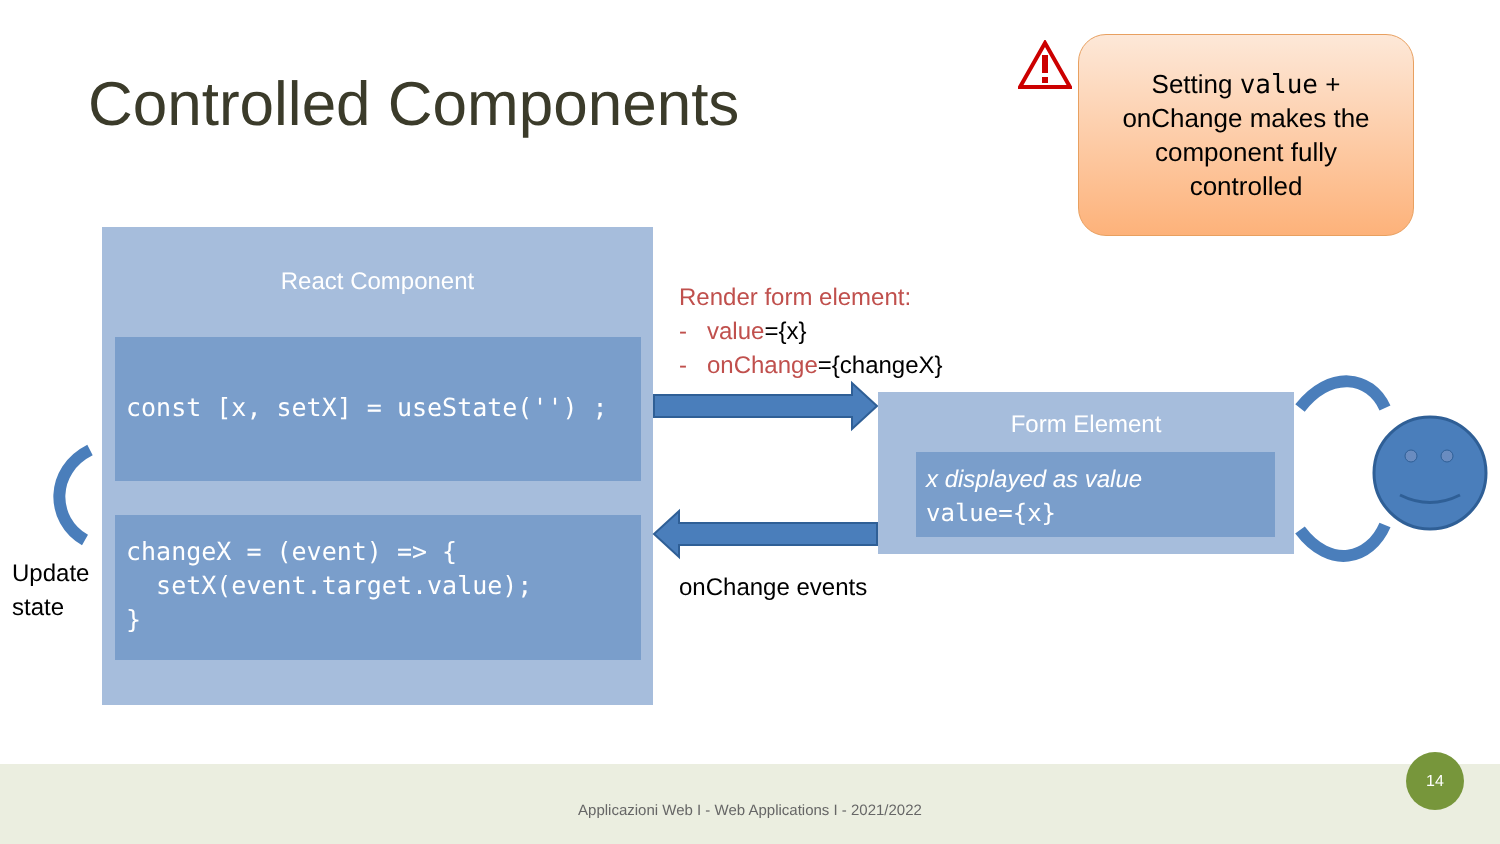Controlled Components
Setting value +
onChange makes the
component fully
controlled
React Component
const [x, setX] = useState('') ;
changeX = (event) => {
setX(event.target.value);
}
Update
state
Render form element:
- value={x}
- onChange={changeX}
onChange events
Form Element
x displayed as value
value={x}
Applicazioni Web I - Web Applications I - 2021/2022
14